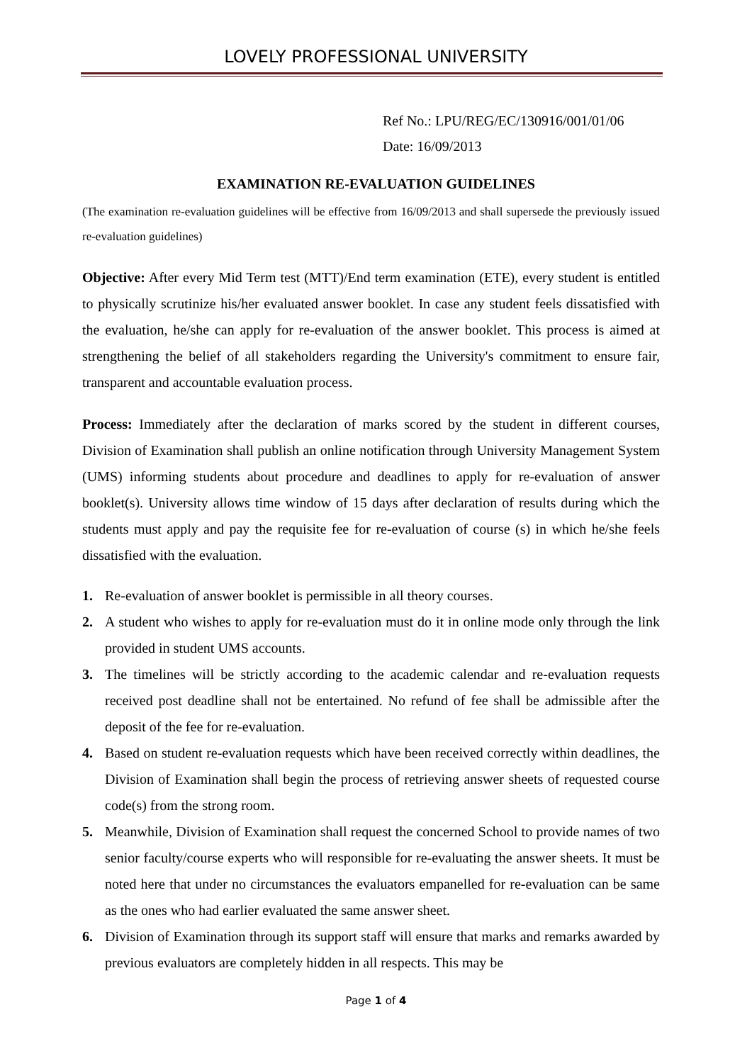LOVELY PROFESSIONAL UNIVERSITY
Ref No.: LPU/REG/EC/130916/001/01/06
Date: 16/09/2013
EXAMINATION RE-EVALUATION GUIDELINES
(The examination re-evaluation guidelines will be effective from 16/09/2013 and shall supersede the previously issued re-evaluation guidelines)
Objective: After every Mid Term test (MTT)/End term examination (ETE), every student is entitled to physically scrutinize his/her evaluated answer booklet. In case any student feels dissatisfied with the evaluation, he/she can apply for re-evaluation of the answer booklet. This process is aimed at strengthening the belief of all stakeholders regarding the University's commitment to ensure fair, transparent and accountable evaluation process.
Process: Immediately after the declaration of marks scored by the student in different courses, Division of Examination shall publish an online notification through University Management System (UMS) informing students about procedure and deadlines to apply for re-evaluation of answer booklet(s). University allows time window of 15 days after declaration of results during which the students must apply and pay the requisite fee for re-evaluation of course (s) in which he/she feels dissatisfied with the evaluation.
1. Re-evaluation of answer booklet is permissible in all theory courses.
2. A student who wishes to apply for re-evaluation must do it in online mode only through the link provided in student UMS accounts.
3. The timelines will be strictly according to the academic calendar and re-evaluation requests received post deadline shall not be entertained. No refund of fee shall be admissible after the deposit of the fee for re-evaluation.
4. Based on student re-evaluation requests which have been received correctly within deadlines, the Division of Examination shall begin the process of retrieving answer sheets of requested course code(s) from the strong room.
5. Meanwhile, Division of Examination shall request the concerned School to provide names of two senior faculty/course experts who will responsible for re-evaluating the answer sheets. It must be noted here that under no circumstances the evaluators empanelled for re-evaluation can be same as the ones who had earlier evaluated the same answer sheet.
6. Division of Examination through its support staff will ensure that marks and remarks awarded by previous evaluators are completely hidden in all respects. This may be
Page 1 of 4